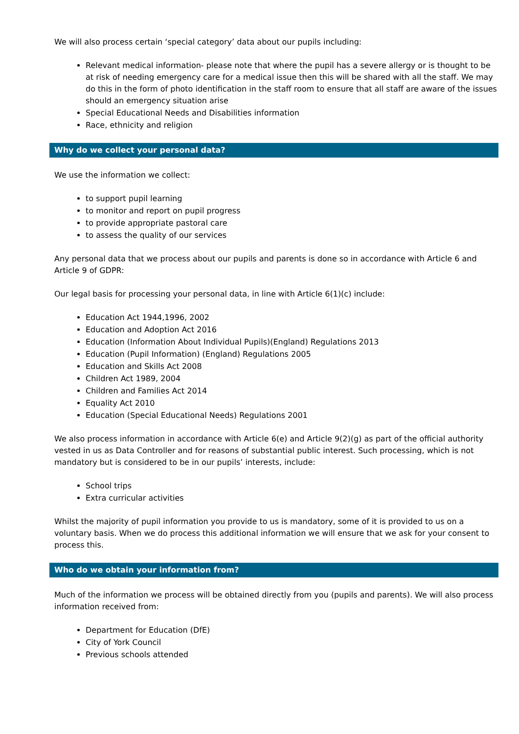We will also process certain ‘special category’ data about our pupils including:
Relevant medical information- please note that where the pupil has a severe allergy or is thought to be at risk of needing emergency care for a medical issue then this will be shared with all the staff. We may do this in the form of photo identification in the staff room to ensure that all staff are aware of the issues should an emergency situation arise
Special Educational Needs and Disabilities information
Race, ethnicity and religion
Why do we collect your personal data?
We use the information we collect:
to support pupil learning
to monitor and report on pupil progress
to provide appropriate pastoral care
to assess the quality of our services
Any personal data that we process about our pupils and parents is done so in accordance with Article 6 and Article 9 of GDPR:
Our legal basis for processing your personal data, in line with Article 6(1)(c) include:
Education Act 1944,1996, 2002
Education and Adoption Act 2016
Education (Information About Individual Pupils)(England) Regulations 2013
Education (Pupil Information) (England) Regulations 2005
Education and Skills Act 2008
Children Act 1989, 2004
Children and Families Act 2014
Equality Act 2010
Education (Special Educational Needs) Regulations 2001
We also process information in accordance with Article 6(e) and Article 9(2)(g) as part of the official authority vested in us as Data Controller and for reasons of substantial public interest. Such processing, which is not mandatory but is considered to be in our pupils’ interests, include:
School trips
Extra curricular activities
Whilst the majority of pupil information you provide to us is mandatory, some of it is provided to us on a voluntary basis. When we do process this additional information we will ensure that we ask for your consent to process this.
Who do we obtain your information from?
Much of the information we process will be obtained directly from you (pupils and parents). We will also process information received from:
Department for Education (DfE)
City of York Council
Previous schools attended